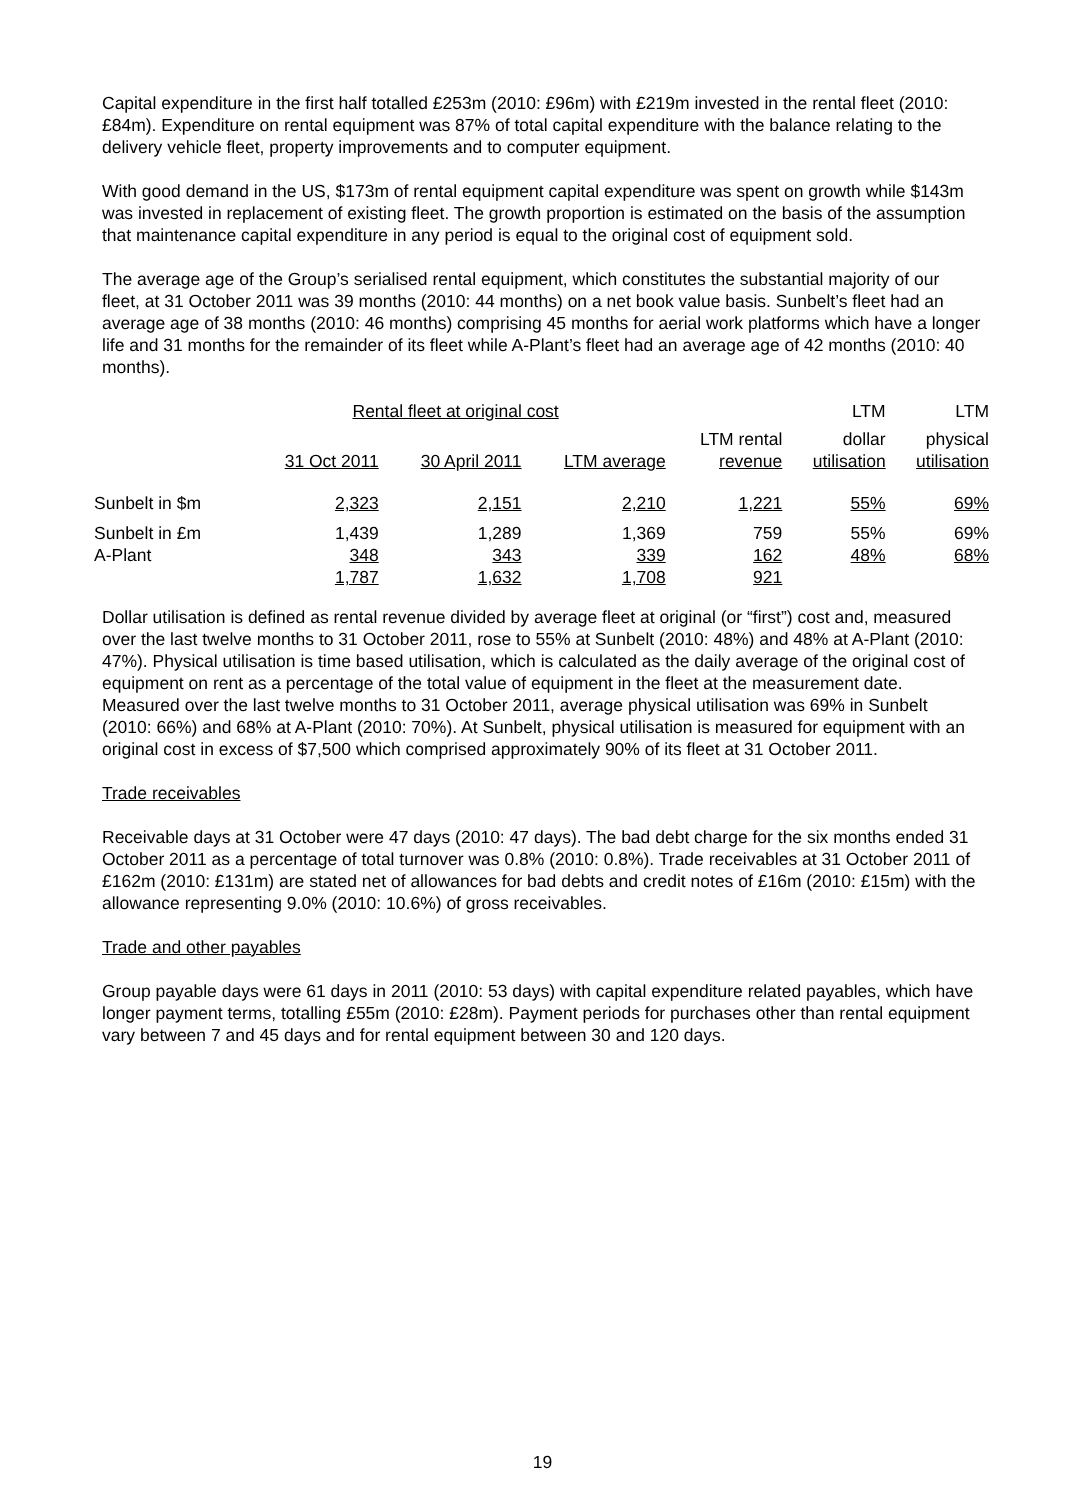Capital expenditure in the first half totalled £253m (2010: £96m) with £219m invested in the rental fleet (2010: £84m). Expenditure on rental equipment was 87% of total capital expenditure with the balance relating to the delivery vehicle fleet, property improvements and to computer equipment.
With good demand in the US, $173m of rental equipment capital expenditure was spent on growth while $143m was invested in replacement of existing fleet. The growth proportion is estimated on the basis of the assumption that maintenance capital expenditure in any period is equal to the original cost of equipment sold.
The average age of the Group’s serialised rental equipment, which constitutes the substantial majority of our fleet, at 31 October 2011 was 39 months (2010: 44 months) on a net book value basis. Sunbelt’s fleet had an average age of 38 months (2010: 46 months) comprising 45 months for aerial work platforms which have a longer life and 31 months for the remainder of its fleet while A-Plant’s fleet had an average age of 42 months (2010: 40 months).
| | Rental fleet at original cost | | | | LTM | LTM |
| --- | --- | --- | --- | --- | --- | --- |
| | 31 Oct 2011 | 30 April 2011 | LTM average | LTM rental revenue | dollar utilisation | physical utilisation |
| Sunbelt in $m | 2,323 | 2,151 | 2,210 | 1,221 | 55% | 69% |
| Sunbelt in £m A-Plant | 1,439 348 | 1,289 343 | 1,369 339 | 759 162 | 55% 48% | 69% 68% |
| | 1,787 | 1,632 | 1,708 | 921 | | |
Dollar utilisation is defined as rental revenue divided by average fleet at original (or “first”) cost and, measured over the last twelve months to 31 October 2011, rose to 55% at Sunbelt (2010: 48%) and 48% at A-Plant (2010: 47%). Physical utilisation is time based utilisation, which is calculated as the daily average of the original cost of equipment on rent as a percentage of the total value of equipment in the fleet at the measurement date. Measured over the last twelve months to 31 October 2011, average physical utilisation was 69% in Sunbelt (2010: 66%) and 68% at A-Plant (2010: 70%). At Sunbelt, physical utilisation is measured for equipment with an original cost in excess of $7,500 which comprised approximately 90% of its fleet at 31 October 2011.
Trade receivables
Receivable days at 31 October were 47 days (2010: 47 days). The bad debt charge for the six months ended 31 October 2011 as a percentage of total turnover was 0.8% (2010: 0.8%). Trade receivables at 31 October 2011 of £162m (2010: £131m) are stated net of allowances for bad debts and credit notes of £16m (2010: £15m) with the allowance representing 9.0% (2010: 10.6%) of gross receivables.
Trade and other payables
Group payable days were 61 days in 2011 (2010: 53 days) with capital expenditure related payables, which have longer payment terms, totalling £55m (2010: £28m). Payment periods for purchases other than rental equipment vary between 7 and 45 days and for rental equipment between 30 and 120 days.
19